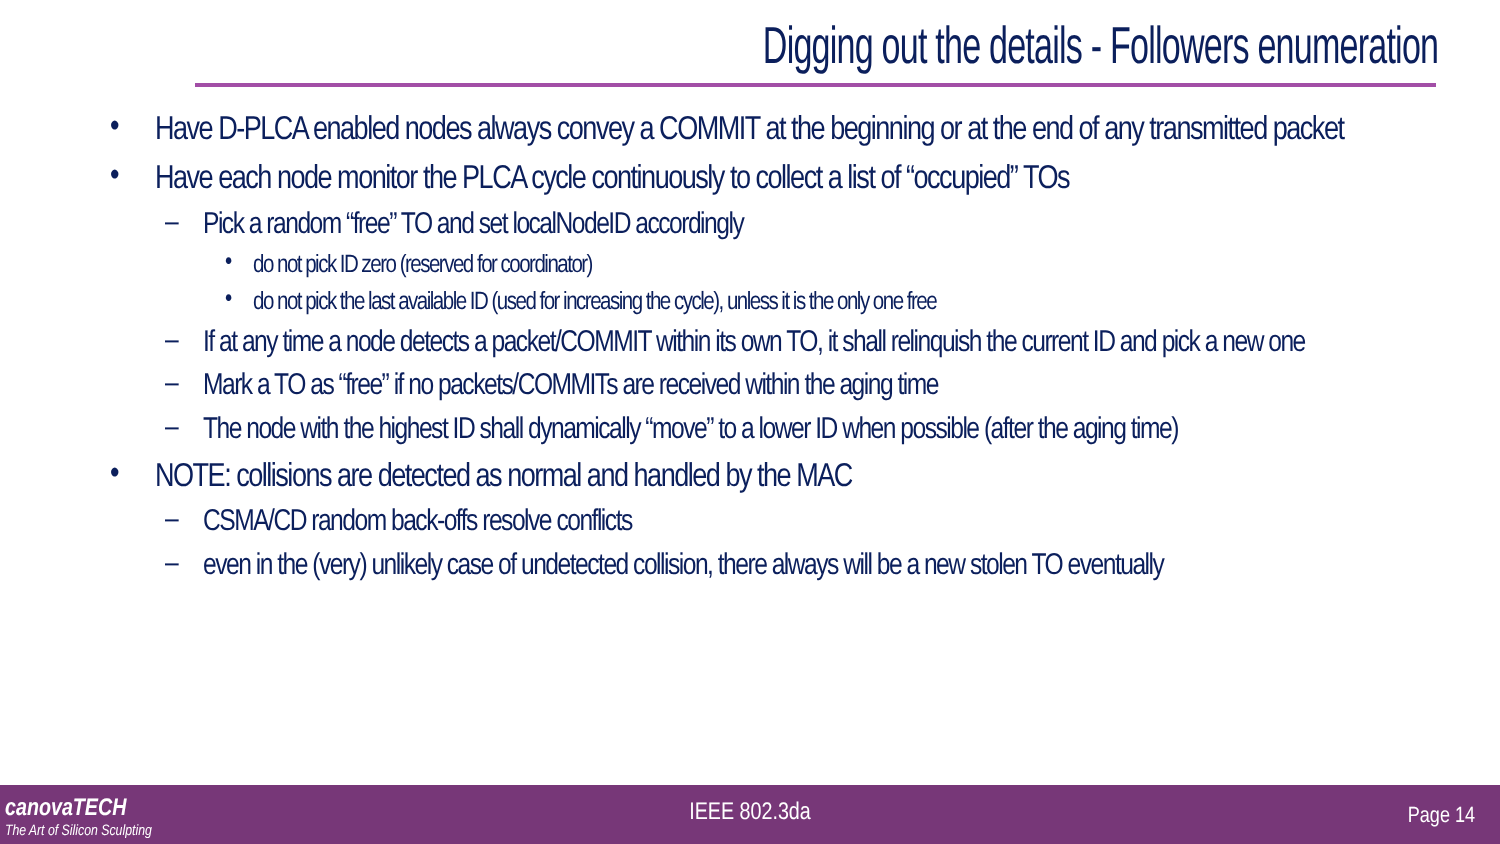Digging out the details - Followers enumeration
• Have D-PLCA enabled nodes always convey a COMMIT at the beginning or at the end of any transmitted packet
• Have each node monitor the PLCA cycle continuously to collect a list of “occupied” TOs
– Pick a random “free” TO and set localNodeID accordingly
• do not pick ID zero (reserved for coordinator)
• do not pick the last available ID (used for increasing the cycle), unless it is the only one free
– If at any time a node detects a packet/COMMIT within its own TO, it shall relinquish the current ID and pick a new one
– Mark a TO as “free” if no packets/COMMITs are received within the aging time
– The node with the highest ID shall dynamically “move” to a lower ID when possible (after the aging time)
• NOTE: collisions are detected as normal and handled by the MAC
– CSMA/CD random back-offs resolve conflicts
– even in the (very) unlikely case of undetected collision, there always will be a new stolen TO eventually
canovaTECH
The Art of Silicon Sculpting
IEEE 802.3da Page 14